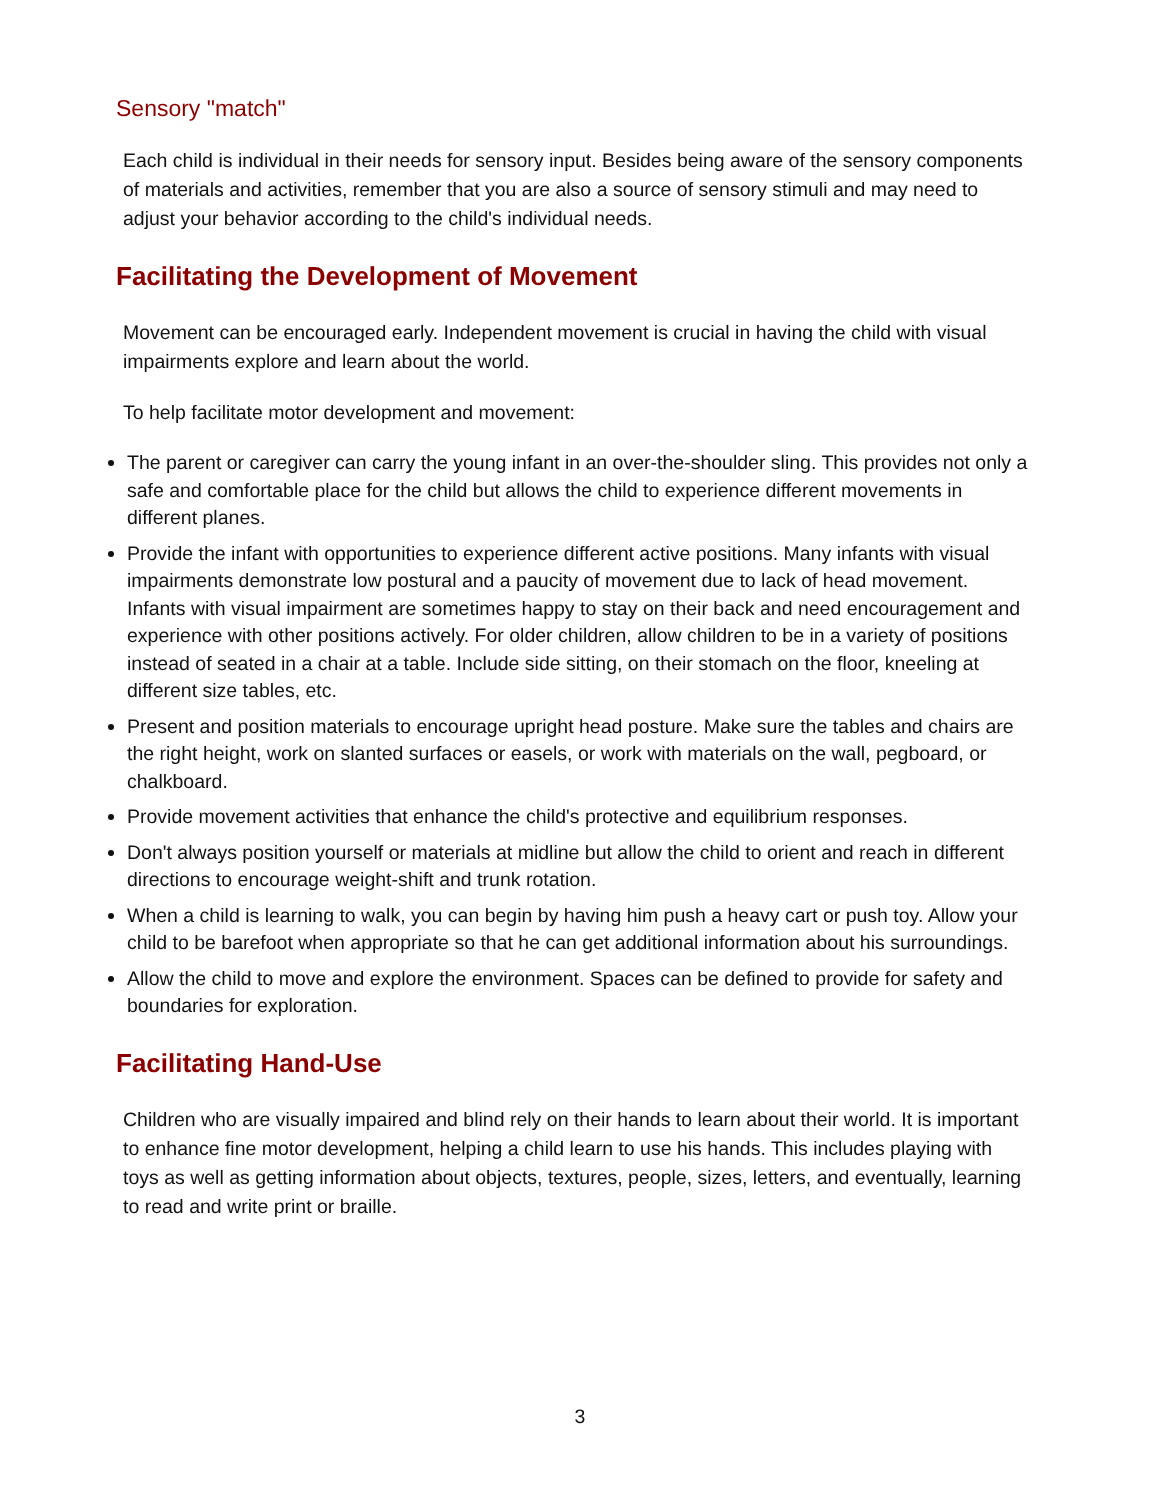Sensory "match"
Each child is individual in their needs for sensory input. Besides being aware of the sensory components of materials and activities, remember that you are also a source of sensory stimuli and may need to adjust your behavior according to the child's individual needs.
Facilitating the Development of Movement
Movement can be encouraged early. Independent movement is crucial in having the child with visual impairments explore and learn about the world.
To help facilitate motor development and movement:
The parent or caregiver can carry the young infant in an over-the-shoulder sling. This provides not only a safe and comfortable place for the child but allows the child to experience different movements in different planes.
Provide the infant with opportunities to experience different active positions. Many infants with visual impairments demonstrate low postural and a paucity of movement due to lack of head movement. Infants with visual impairment are sometimes happy to stay on their back and need encouragement and experience with other positions actively. For older children, allow children to be in a variety of positions instead of seated in a chair at a table. Include side sitting, on their stomach on the floor, kneeling at different size tables, etc.
Present and position materials to encourage upright head posture. Make sure the tables and chairs are the right height, work on slanted surfaces or easels, or work with materials on the wall, pegboard, or chalkboard.
Provide movement activities that enhance the child's protective and equilibrium responses.
Don't always position yourself or materials at midline but allow the child to orient and reach in different directions to encourage weight-shift and trunk rotation.
When a child is learning to walk, you can begin by having him push a heavy cart or push toy. Allow your child to be barefoot when appropriate so that he can get additional information about his surroundings.
Allow the child to move and explore the environment. Spaces can be defined to provide for safety and boundaries for exploration.
Facilitating Hand-Use
Children who are visually impaired and blind rely on their hands to learn about their world. It is important to enhance fine motor development, helping a child learn to use his hands. This includes playing with toys as well as getting information about objects, textures, people, sizes, letters, and eventually, learning to read and write print or braille.
3